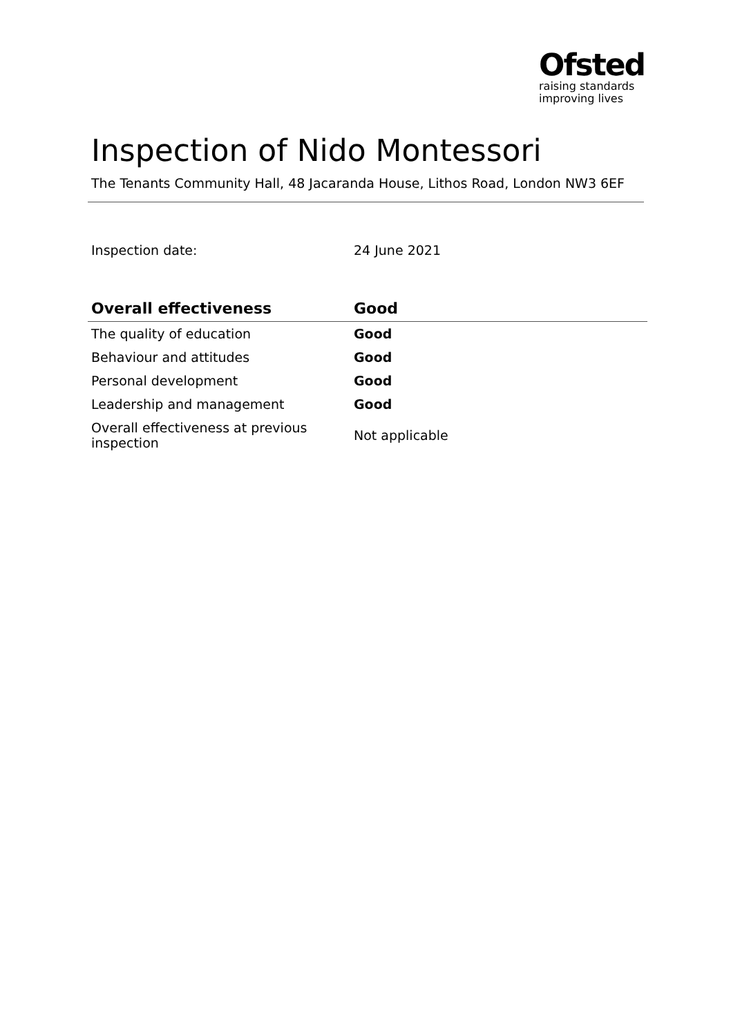Ofsted
raising standards
improving lives
Inspection of Nido Montessori
The Tenants Community Hall, 48 Jacaranda House, Lithos Road, London NW3 6EF
Inspection date: 24 June 2021
| Overall effectiveness | Good |
| --- | --- |
| The quality of education | Good |
| Behaviour and attitudes | Good |
| Personal development | Good |
| Leadership and management | Good |
| Overall effectiveness at previous inspection | Not applicable |